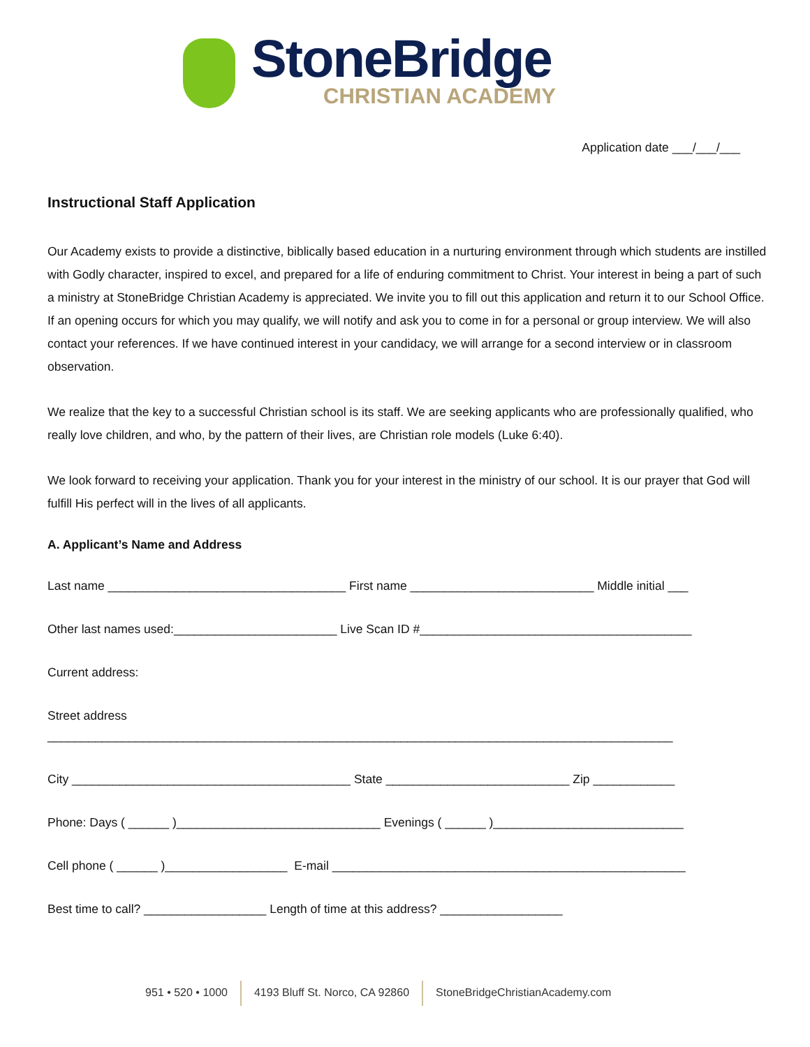StoneBridge
CHRISTIAN ACADEMY
Application date ___/___/___
Instructional Staff Application
Our Academy exists to provide a distinctive, biblically based education in a nurturing environment through which students are instilled with Godly character, inspired to excel, and prepared for a life of enduring commitment to Christ. Your interest in being a part of such a ministry at StoneBridge Christian Academy is appreciated. We invite you to fill out this application and return it to our School Office. If an opening occurs for which you may qualify, we will notify and ask you to come in for a personal or group interview. We will also contact your references. If we have continued interest in your candidacy, we will arrange for a second interview or in classroom observation.
We realize that the key to a successful Christian school is its staff. We are seeking applicants who are professionally qualified, who really love children, and who, by the pattern of their lives, are Christian role models (Luke 6:40).
We look forward to receiving your application. Thank you for your interest in the ministry of our school. It is our prayer that God will fulfill His perfect will in the lives of all applicants.
A. Applicant’s Name and Address
Last name ___________________________________ First name ___________________________ Middle initial ___
Other last names used:________________________ Live Scan ID #________________________________________
Current address:
Street address
____________________________________________________________________________________________
City _________________________________________ State ___________________________ Zip ____________
Phone: Days ( ______ )______________________________ Evenings ( ______ )____________________________
Cell phone ( ______ )__________________ E-mail ____________________________________________________
Best time to call? __________________ Length of time at this address? __________________
951 • 520 • 1000 4193 Bluff St. Norco, CA 92860 StoneBridgeChristianAcademy.com